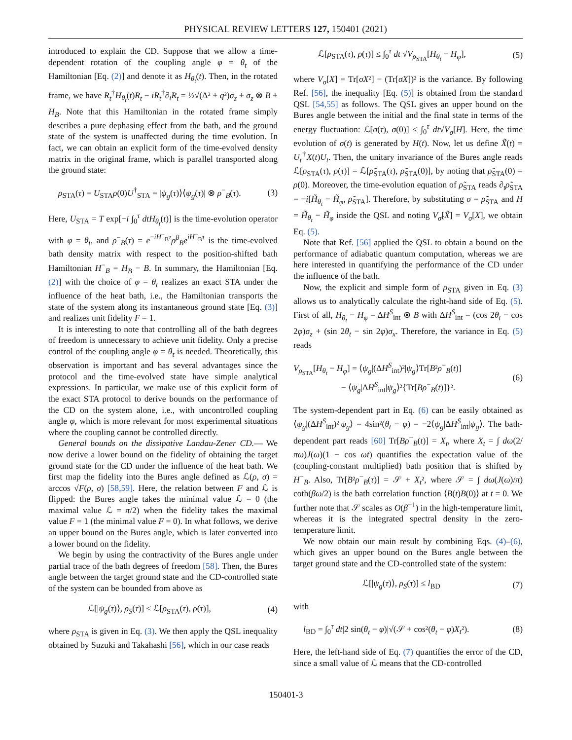PHYSICAL REVIEW LETTERS 127, 150401 (2021)
introduced to explain the CD. Suppose that we allow a time-dependent rotation of the coupling angle φ = θ<sub>t</sub> of the Hamiltonian [Eq. (2)] and denote it as H<sub>θ<sub>t</sub></sub>(t). Then, in the rotated frame, we have R<sub>t</sub><sup>†</sup>H<sub>θ<sub>t</sub></sub>(t)R<sub>t</sub> − iR<sub>t</sub><sup>†</sup>∂<sub>t</sub>R<sub>t</sub> = ½√(Δ² + q²)σ<sub>z</sub> + σ<sub>z</sub> ⊗ B + H<sub>B</sub>. Note that this Hamiltonian in the rotated frame simply describes a pure dephasing effect from the bath, and the ground state of the system is unaffected during the time evolution. In fact, we can obtain an explicit form of the time-evolved density matrix in the original frame, which is parallel transported along the ground state:
ρ<sub>STA</sub>(τ) = U<sub>STA</sub>ρ(0)U<sup>†</sup><sub>STA</sub> = |ψ<sub>g</sub>(τ)⟩⟨ψ<sub>g</sub>(τ)| ⊗ ρ<sup>−</sup><sub>B</sub>(τ). (3)
Here, U<sub>STA</sub> = T exp[−i ∫<sub>0</sub><sup>τ</sup> dtH<sub>θ<sub>t</sub></sub>(t)] is the time-evolution operator with φ = θ<sub>t</sub>, and ρ<sup>−</sup><sub>B</sub>(τ) = e<sup>−iH<sup>−</sup><sub>B</sub>τ</sup>ρ<sup>β</sup><sub>B</sub>e<sup>iH<sup>−</sup><sub>B</sub>τ</sup> is the time-evolved bath density matrix with respect to the position-shifted bath Hamiltonian H<sup>−</sup><sub>B</sub> = H<sub>B</sub> − B. In summary, the Hamiltonian [Eq. (2)] with the choice of φ = θ<sub>t</sub> realizes an exact STA under the influence of the heat bath, i.e., the Hamiltonian transports the state of the system along its instantaneous ground state [Eq. (3)] and realizes unit fidelity F = 1.
It is interesting to note that controlling all of the bath degrees of freedom is unnecessary to achieve unit fidelity. Only a precise control of the coupling angle φ = θ<sub>t</sub> is needed. Theoretically, this observation is important and has several advantages since the protocol and the time-evolved state have simple analytical expressions. In particular, we make use of this explicit form of the exact STA protocol to derive bounds on the performance of the CD on the system alone, i.e., with uncontrolled coupling angle φ, which is more relevant for most experimental situations where the coupling cannot be controlled directly.
General bounds on the dissipative Landau-Zener CD.— We now derive a lower bound on the fidelity of obtaining the target ground state for the CD under the influence of the heat bath. We first map the fidelity into the Bures angle defined as ℒ(ρ, σ) = arccos √F(ρ, σ) [58,59]. Here, the relation between F and ℒ is flipped: the Bures angle takes the minimal value ℒ = 0 (the maximal value ℒ = π/2) when the fidelity takes the maximal value F = 1 (the minimal value F = 0). In what follows, we derive an upper bound on the Bures angle, which is later converted into a lower bound on the fidelity.
We begin by using the contractivity of the Bures angle under partial trace of the bath degrees of freedom [58]. Then, the Bures angle between the target ground state and the CD-controlled state of the system can be bounded from above as
ℒ[|ψ<sub>g</sub>(τ)⟩, ρ<sub>S</sub>(τ)] ≤ ℒ[ρ<sub>STA</sub>(τ), ρ(τ)], (4)
where ρ<sub>STA</sub> is given in Eq. (3). We then apply the QSL inequality obtained by Suzuki and Takahashi [56], which in our case reads
ℒ[ρ<sub>STA</sub>(τ), ρ(τ)] ≤ ∫<sub>0</sub><sup>τ</sup> dt √V<sub>ρ<sub>STA</sub></sub>[H<sub>θ<sub>t</sub></sub> − H<sub>φ</sub>], (5)
where V<sub>σ</sub>[X] = Tr[σX²] − (Tr[σX])² is the variance. By following Ref. [56], the inequality [Eq. (5)] is obtained from the standard QSL [54,55] as follows. The QSL gives an upper bound on the Bures angle between the initial and the final state in terms of the energy fluctuation: ℒ[σ(τ), σ(0)] ≤ ∫<sub>0</sub><sup>τ</sup> dt√V<sub>σ</sub>[H]. Here, the time evolution of σ(t) is generated by H(t). Now, let us define X̃(t) = U<sub>t</sub><sup>†</sup>X(t)U<sub>t</sub>. Then, the unitary invariance of the Bures angle reads ℒ[ρ<sub>STA</sub>(τ), ρ(τ)] = ℒ[ρ̃<sub>STA</sub>(τ), ρ̃<sub>STA</sub>(0)], by noting that ρ̃<sub>STA</sub>(0) = ρ(0). Moreover, the time-evolution equation of ρ̃<sub>STA</sub> reads ∂<sub>t</sub>ρ̃<sub>STA</sub> = −i[H̃<sub>θ<sub>t</sub></sub> − H̃<sub>φ</sub>, ρ̃<sub>STA</sub>]. Therefore, by substituting σ = ρ̃<sub>STA</sub> and H = H̃<sub>θ<sub>t</sub></sub> − H̃<sub>φ</sub> inside the QSL and noting V<sub>σ̃</sub>[X̃] = V<sub>σ</sub>[X], we obtain Eq. (5).
Note that Ref. [56] applied the QSL to obtain a bound on the performance of adiabatic quantum computation, whereas we are here interested in quantifying the performance of the CD under the influence of the bath.
Now, the explicit and simple form of ρ<sub>STA</sub> given in Eq. (3) allows us to analytically calculate the right-hand side of Eq. (5). First of all, H<sub>θ<sub>t</sub></sub> − H<sub>φ</sub> = ΔH<sup>S</sup><sub>int</sub> ⊗ B with ΔH<sup>S</sup><sub>int</sub> = (cos 2θ<sub>t</sub> − cos 2φ)σ<sub>z</sub> + (sin 2θ<sub>t</sub> − sin 2φ)σ<sub>x</sub>. Therefore, the variance in Eq. (5) reads
V<sub>ρ<sub>STA</sub></sub>[H<sub>θ<sub>t</sub></sub> − H<sub>φ</sub>] = ⟨ψ<sub>g</sub>|(ΔH<sup>S</sup><sub>int</sub>)²|ψ<sub>g</sub>⟩Tr[B²ρ<sup>−</sup><sub>B</sub>(t)]
− ⟨ψ<sub>g</sub>|ΔH<sup>S</sup><sub>int</sub>|ψ<sub>g</sub>⟩²{Tr[Bρ<sup>−</sup><sub>B</sub>(t)]}². (6)
The system-dependent part in Eq. (6) can be easily obtained as ⟨ψ<sub>g</sub>|(ΔH<sup>S</sup><sub>int</sub>)²|ψ<sub>g</sub>⟩ = 4sin²(θ<sub>t</sub> − φ) = −2⟨ψ<sub>g</sub>|ΔH<sup>S</sup><sub>int</sub>|ψ<sub>g</sub>⟩. The bath-dependent part reads [60] Tr[Bρ<sup>−</sup><sub>B</sub>(t)] = X<sub>t</sub>, where X<sub>t</sub> = ∫ dω(2/πω)J(ω)(1 − cos ωt) quantifies the expectation value of the (coupling-constant multiplied) bath position that is shifted by H<sup>−</sup><sub>B</sub>. Also, Tr[B²ρ<sup>−</sup><sub>B</sub>(τ)] = 𝒮 + X<sub>t</sub>², where 𝒮 = ∫ dω(J(ω)/π) coth(βω/2) is the bath correlation function ⟨B(t)B(0)⟩ at t = 0. We further note that 𝒮 scales as O(β<sup>−1</sup>) in the high-temperature limit, whereas it is the integrated spectral density in the zero-temperature limit.
We now obtain our main result by combining Eqs. (4)–(6), which gives an upper bound on the Bures angle between the target ground state and the CD-controlled state of the system:
ℒ[|ψ<sub>g</sub>(τ)⟩, ρ<sub>S</sub>(τ)] ≤ l<sub>BD</sub> (7)
with
l<sub>BD</sub> = ∫<sub>0</sub><sup>τ</sup> dt|2 sin(θ<sub>t</sub> − φ)|√(𝒮 + cos²(θ<sub>t</sub> − φ)X<sub>t</sub>²). (8)
Here, the left-hand side of Eq. (7) quantifies the error of the CD, since a small value of ℒ means that the CD-controlled
150401-3